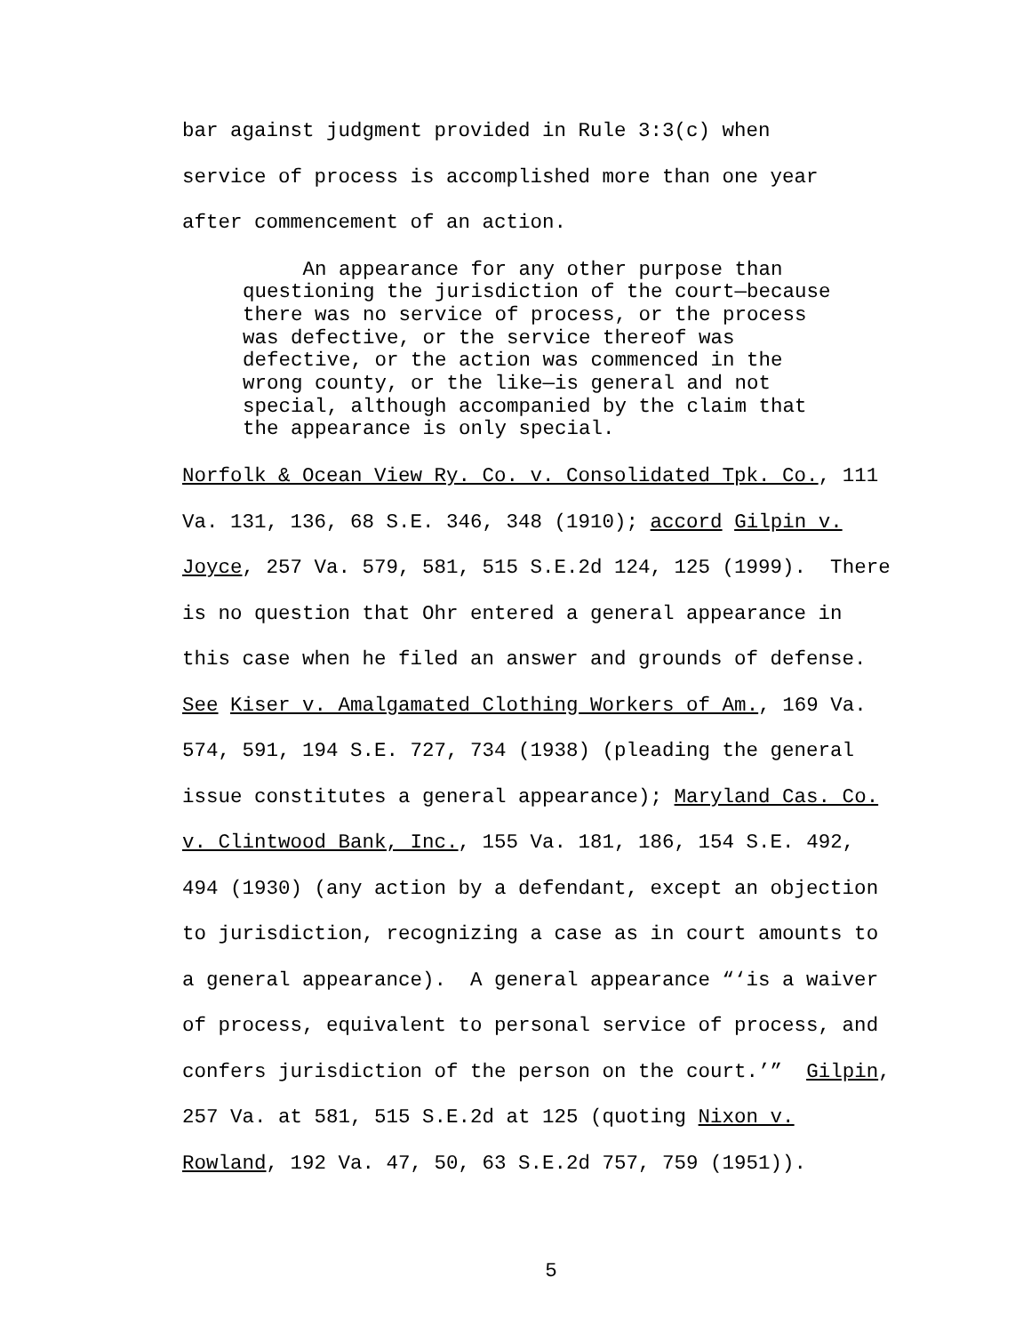bar against judgment provided in Rule 3:3(c) when service of process is accomplished more than one year after commencement of an action.
An appearance for any other purpose than questioning the jurisdiction of the court—because there was no service of process, or the process was defective, or the service thereof was defective, or the action was commenced in the wrong county, or the like—is general and not special, although accompanied by the claim that the appearance is only special.
Norfolk & Ocean View Ry. Co. v. Consolidated Tpk. Co., 111 Va. 131, 136, 68 S.E. 346, 348 (1910); accord Gilpin v. Joyce, 257 Va. 579, 581, 515 S.E.2d 124, 125 (1999). There is no question that Ohr entered a general appearance in this case when he filed an answer and grounds of defense. See Kiser v. Amalgamated Clothing Workers of Am., 169 Va. 574, 591, 194 S.E. 727, 734 (1938) (pleading the general issue constitutes a general appearance); Maryland Cas. Co. v. Clintwood Bank, Inc., 155 Va. 181, 186, 154 S.E. 492, 494 (1930) (any action by a defendant, except an objection to jurisdiction, recognizing a case as in court amounts to a general appearance). A general appearance “‘is a waiver of process, equivalent to personal service of process, and confers jurisdiction of the person on the court.’” Gilpin, 257 Va. at 581, 515 S.E.2d at 125 (quoting Nixon v. Rowland, 192 Va. 47, 50, 63 S.E.2d 757, 759 (1951)).
5